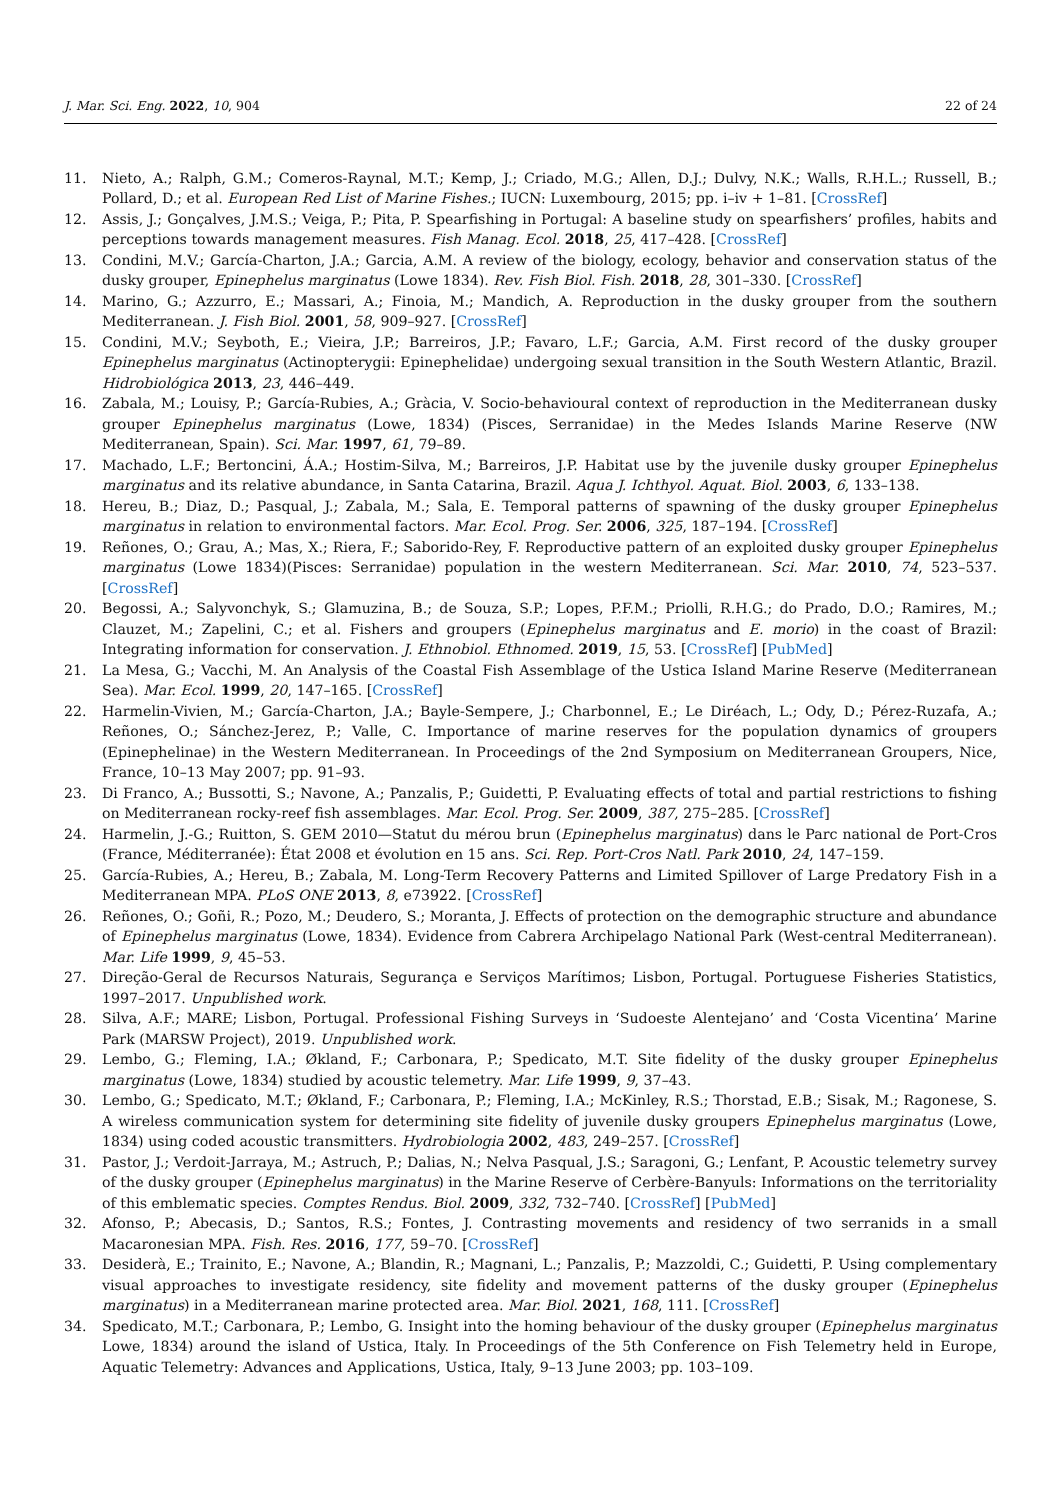J. Mar. Sci. Eng. 2022, 10, 904 22 of 24
11. Nieto, A.; Ralph, G.M.; Comeros-Raynal, M.T.; Kemp, J.; Criado, M.G.; Allen, D.J.; Dulvy, N.K.; Walls, R.H.L.; Russell, B.; Pollard, D.; et al. European Red List of Marine Fishes.; IUCN: Luxembourg, 2015; pp. i–iv + 1–81. [CrossRef]
12. Assis, J.; Gonçalves, J.M.S.; Veiga, P.; Pita, P. Spearfishing in Portugal: A baseline study on spearfishers’ profiles, habits and perceptions towards management measures. Fish Manag. Ecol. 2018, 25, 417–428. [CrossRef]
13. Condini, M.V.; García-Charton, J.A.; Garcia, A.M. A review of the biology, ecology, behavior and conservation status of the dusky grouper, Epinephelus marginatus (Lowe 1834). Rev. Fish Biol. Fish. 2018, 28, 301–330. [CrossRef]
14. Marino, G.; Azzurro, E.; Massari, A.; Finoia, M.; Mandich, A. Reproduction in the dusky grouper from the southern Mediterranean. J. Fish Biol. 2001, 58, 909–927. [CrossRef]
15. Condini, M.V.; Seyboth, E.; Vieira, J.P.; Barreiros, J.P.; Favaro, L.F.; Garcia, A.M. First record of the dusky grouper Epinephelus marginatus (Actinopterygii: Epinephelidae) undergoing sexual transition in the South Western Atlantic, Brazil. Hidrobiológica 2013, 23, 446–449.
16. Zabala, M.; Louisy, P.; García-Rubies, A.; Gràcia, V. Socio-behavioural context of reproduction in the Mediterranean dusky grouper Epinephelus marginatus (Lowe, 1834) (Pisces, Serranidae) in the Medes Islands Marine Reserve (NW Mediterranean, Spain). Sci. Mar. 1997, 61, 79–89.
17. Machado, L.F.; Bertoncini, Á.A.; Hostim-Silva, M.; Barreiros, J.P. Habitat use by the juvenile dusky grouper Epinephelus marginatus and its relative abundance, in Santa Catarina, Brazil. Aqua J. Ichthyol. Aquat. Biol. 2003, 6, 133–138.
18. Hereu, B.; Diaz, D.; Pasqual, J.; Zabala, M.; Sala, E. Temporal patterns of spawning of the dusky grouper Epinephelus marginatus in relation to environmental factors. Mar. Ecol. Prog. Ser. 2006, 325, 187–194. [CrossRef]
19. Reñones, O.; Grau, A.; Mas, X.; Riera, F.; Saborido-Rey, F. Reproductive pattern of an exploited dusky grouper Epinephelus marginatus (Lowe 1834)(Pisces: Serranidae) population in the western Mediterranean. Sci. Mar. 2010, 74, 523–537. [CrossRef]
20. Begossi, A.; Salyvonchyk, S.; Glamuzina, B.; de Souza, S.P.; Lopes, P.F.M.; Priolli, R.H.G.; do Prado, D.O.; Ramires, M.; Clauzet, M.; Zapelini, C.; et al. Fishers and groupers (Epinephelus marginatus and E. morio) in the coast of Brazil: Integrating information for conservation. J. Ethnobiol. Ethnomed. 2019, 15, 53. [CrossRef] [PubMed]
21. La Mesa, G.; Vacchi, M. An Analysis of the Coastal Fish Assemblage of the Ustica Island Marine Reserve (Mediterranean Sea). Mar. Ecol. 1999, 20, 147–165. [CrossRef]
22. Harmelin-Vivien, M.; García-Charton, J.A.; Bayle-Sempere, J.; Charbonnel, E.; Le Diréach, L.; Ody, D.; Pérez-Ruzafa, A.; Reñones, O.; Sánchez-Jerez, P.; Valle, C. Importance of marine reserves for the population dynamics of groupers (Epinephelinae) in the Western Mediterranean. In Proceedings of the 2nd Symposium on Mediterranean Groupers, Nice, France, 10–13 May 2007; pp. 91–93.
23. Di Franco, A.; Bussotti, S.; Navone, A.; Panzalis, P.; Guidetti, P. Evaluating effects of total and partial restrictions to fishing on Mediterranean rocky-reef fish assemblages. Mar. Ecol. Prog. Ser. 2009, 387, 275–285. [CrossRef]
24. Harmelin, J.-G.; Ruitton, S. GEM 2010—Statut du mérou brun (Epinephelus marginatus) dans le Parc national de Port-Cros (France, Méditerranée): État 2008 et évolution en 15 ans. Sci. Rep. Port-Cros Natl. Park 2010, 24, 147–159.
25. García-Rubies, A.; Hereu, B.; Zabala, M. Long-Term Recovery Patterns and Limited Spillover of Large Predatory Fish in a Mediterranean MPA. PLoS ONE 2013, 8, e73922. [CrossRef]
26. Reñones, O.; Goñi, R.; Pozo, M.; Deudero, S.; Moranta, J. Effects of protection on the demographic structure and abundance of Epinephelus marginatus (Lowe, 1834). Evidence from Cabrera Archipelago National Park (West-central Mediterranean). Mar. Life 1999, 9, 45–53.
27. Direção-Geral de Recursos Naturais, Segurança e Serviços Marítimos; Lisbon, Portugal. Portuguese Fisheries Statistics, 1997–2017. Unpublished work.
28. Silva, A.F.; MARE; Lisbon, Portugal. Professional Fishing Surveys in ‘Sudoeste Alentejano’ and ‘Costa Vicentina’ Marine Park (MARSW Project), 2019. Unpublished work.
29. Lembo, G.; Fleming, I.A.; Økland, F.; Carbonara, P.; Spedicato, M.T. Site fidelity of the dusky grouper Epinephelus marginatus (Lowe, 1834) studied by acoustic telemetry. Mar. Life 1999, 9, 37–43.
30. Lembo, G.; Spedicato, M.T.; Økland, F.; Carbonara, P.; Fleming, I.A.; McKinley, R.S.; Thorstad, E.B.; Sisak, M.; Ragonese, S. A wireless communication system for determining site fidelity of juvenile dusky groupers Epinephelus marginatus (Lowe, 1834) using coded acoustic transmitters. Hydrobiologia 2002, 483, 249–257. [CrossRef]
31. Pastor, J.; Verdoit-Jarraya, M.; Astruch, P.; Dalias, N.; Nelva Pasqual, J.S.; Saragoni, G.; Lenfant, P. Acoustic telemetry survey of the dusky grouper (Epinephelus marginatus) in the Marine Reserve of Cerbère-Banyuls: Informations on the territoriality of this emblematic species. Comptes Rendus. Biol. 2009, 332, 732–740. [CrossRef] [PubMed]
32. Afonso, P.; Abecasis, D.; Santos, R.S.; Fontes, J. Contrasting movements and residency of two serranids in a small Macaronesian MPA. Fish. Res. 2016, 177, 59–70. [CrossRef]
33. Desiderà, E.; Trainito, E.; Navone, A.; Blandin, R.; Magnani, L.; Panzalis, P.; Mazzoldi, C.; Guidetti, P. Using complementary visual approaches to investigate residency, site fidelity and movement patterns of the dusky grouper (Epinephelus marginatus) in a Mediterranean marine protected area. Mar. Biol. 2021, 168, 111. [CrossRef]
34. Spedicato, M.T.; Carbonara, P.; Lembo, G. Insight into the homing behaviour of the dusky grouper (Epinephelus marginatus Lowe, 1834) around the island of Ustica, Italy. In Proceedings of the 5th Conference on Fish Telemetry held in Europe, Aquatic Telemetry: Advances and Applications, Ustica, Italy, 9–13 June 2003; pp. 103–109.